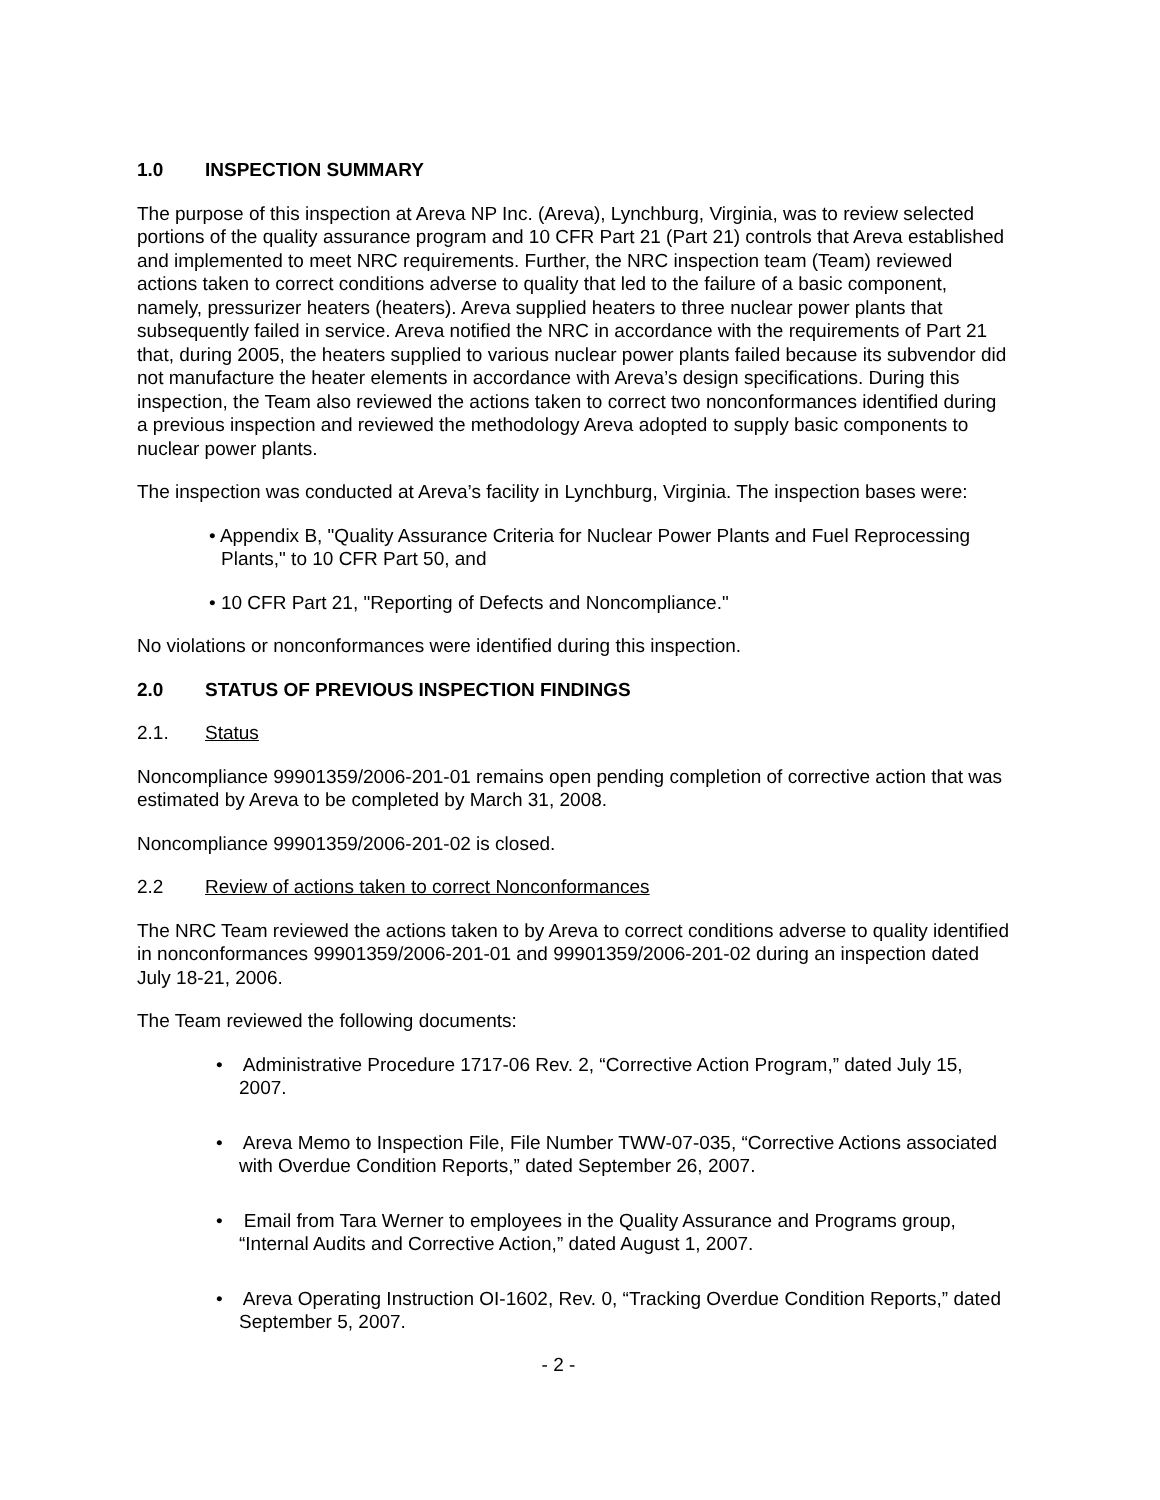1.0 INSPECTION SUMMARY
The purpose of this inspection at Areva NP Inc. (Areva), Lynchburg, Virginia, was to review selected portions of the quality assurance program and 10 CFR Part 21 (Part 21) controls that Areva established and implemented to meet NRC requirements. Further, the NRC inspection team (Team) reviewed actions taken to correct conditions adverse to quality that led to the failure of a basic component, namely, pressurizer heaters (heaters). Areva supplied heaters to three nuclear power plants that subsequently failed in service. Areva notified the NRC in accordance with the requirements of Part 21 that, during 2005, the heaters supplied to various nuclear power plants failed because its subvendor did not manufacture the heater elements in accordance with Areva’s design specifications. During this inspection, the Team also reviewed the actions taken to correct two nonconformances identified during a previous inspection and reviewed the methodology Areva adopted to supply basic components to nuclear power plants.
The inspection was conducted at Areva’s facility in Lynchburg, Virginia. The inspection bases were:
• Appendix B, "Quality Assurance Criteria for Nuclear Power Plants and Fuel Reprocessing Plants," to 10 CFR Part 50, and
• 10 CFR Part 21, "Reporting of Defects and Noncompliance."
No violations or nonconformances were identified during this inspection.
2.0 STATUS OF PREVIOUS INSPECTION FINDINGS
2.1. Status
Noncompliance 99901359/2006-201-01 remains open pending completion of corrective action that was estimated by Areva to be completed by March 31, 2008.
Noncompliance 99901359/2006-201-02 is closed.
2.2 Review of actions taken to correct Nonconformances
The NRC Team reviewed the actions taken to by Areva to correct conditions adverse to quality identified in nonconformances 99901359/2006-201-01 and 99901359/2006-201-02 during an inspection dated July 18-21, 2006.
The Team reviewed the following documents:
• Administrative Procedure 1717-06 Rev. 2, “Corrective Action Program,” dated July 15, 2007.
• Areva Memo to Inspection File, File Number TWW-07-035, “Corrective Actions associated with Overdue Condition Reports,” dated September 26, 2007.
• Email from Tara Werner to employees in the Quality Assurance and Programs group, “Internal Audits and Corrective Action,” dated August 1, 2007.
• Areva Operating Instruction OI-1602, Rev. 0, “Tracking Overdue Condition Reports,” dated September 5, 2007.
- 2 -